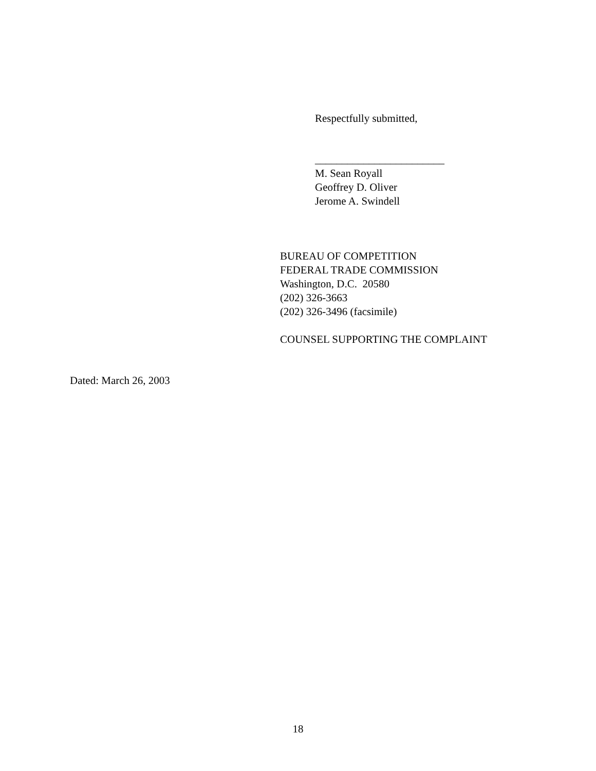Respectfully submitted,
________________________
M. Sean Royall
Geoffrey D. Oliver
Jerome A. Swindell
BUREAU OF COMPETITION
FEDERAL TRADE COMMISSION
Washington, D.C. 20580
(202) 326-3663
(202) 326-3496 (facsimile)
COUNSEL SUPPORTING THE COMPLAINT
Dated: March 26, 2003
18